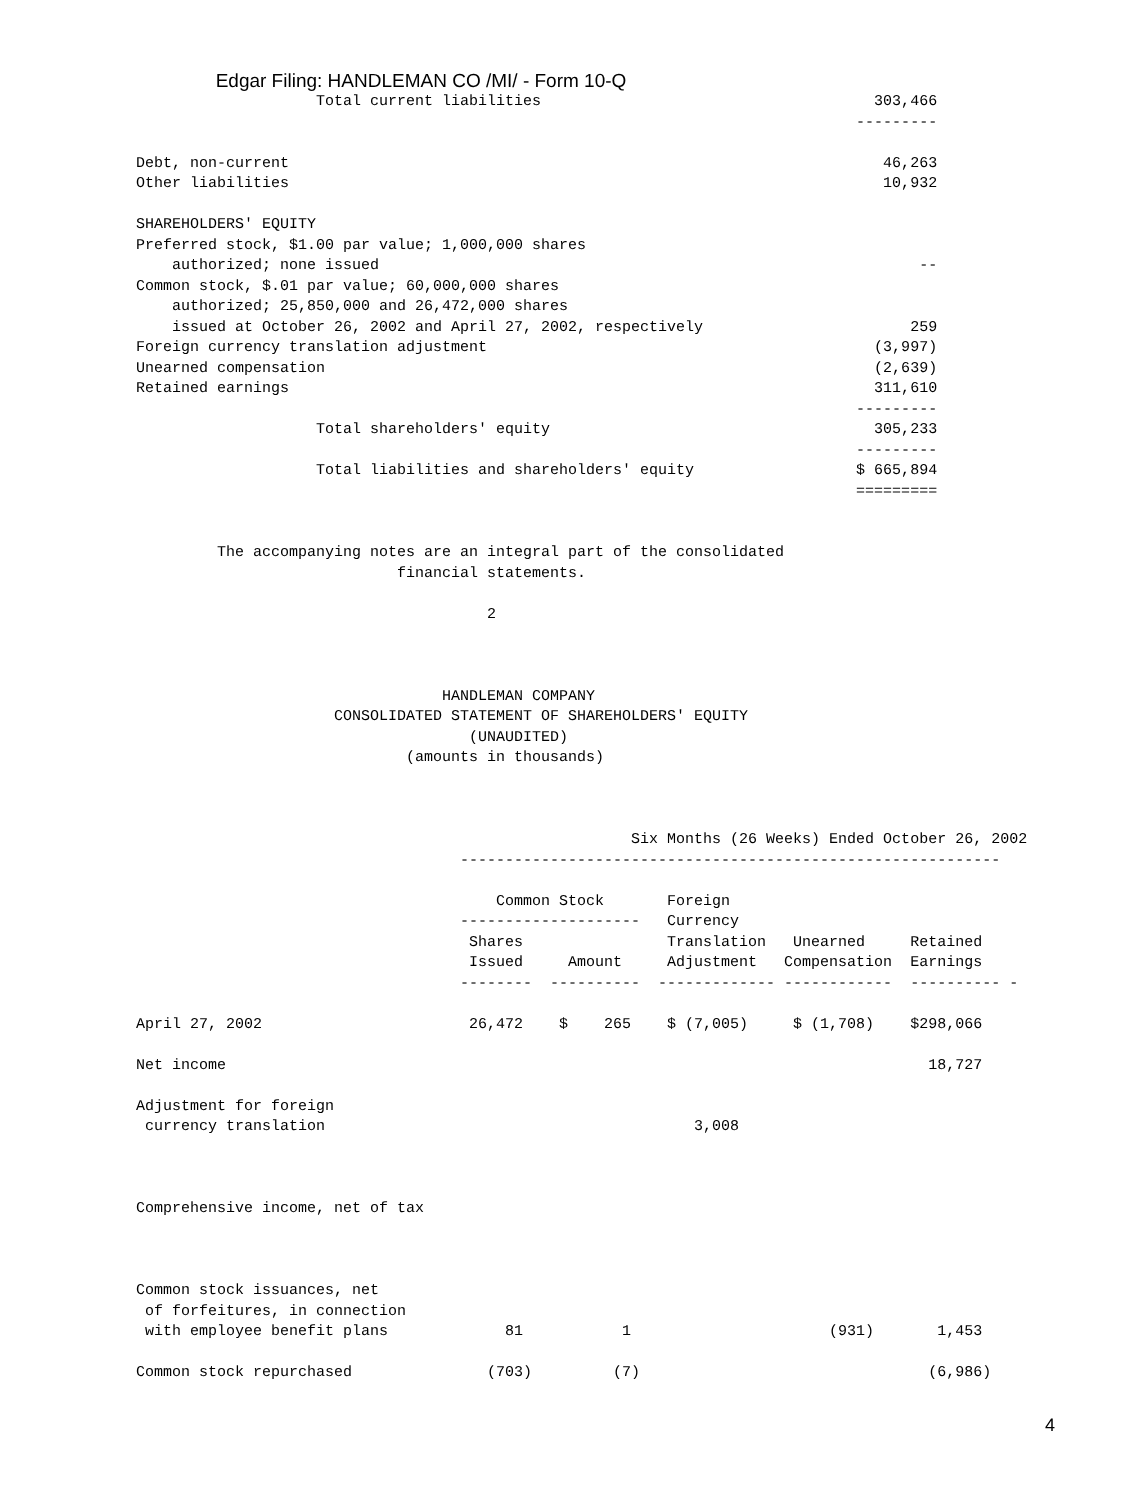Edgar Filing: HANDLEMAN CO /MI/ - Form 10-Q
                    Total current liabilities                                     303,466
                                                                                ---------

Debt, non-current                                                                  46,263
Other liabilities                                                                  10,932

SHAREHOLDERS' EQUITY
Preferred stock, $1.00 par value; 1,000,000 shares
    authorized; none issued                                                            --
Common stock, $.01 par value; 60,000,000 shares
    authorized; 25,850,000 and 26,472,000 shares
    issued at October 26, 2002 and April 27, 2002, respectively                       259
Foreign currency translation adjustment                                           (3,997)
Unearned compensation                                                             (2,639)
Retained earnings                                                                 311,610
                                                                                ---------
                    Total shareholders' equity                                    305,233
                                                                                ---------
                    Total liabilities and shareholders' equity                  $ 665,894
                                                                                =========


         The accompanying notes are an integral part of the consolidated
                             financial statements.

                                       2



                                  HANDLEMAN COMPANY
                      CONSOLIDATED STATEMENT OF SHAREHOLDERS' EQUITY
                                     (UNAUDITED)
                              (amounts in thousands)



                                                       Six Months (26 Weeks) Ended October 26, 2002
                                    ------------------------------------------------------------

                                        Common Stock       Foreign
                                    --------------------   Currency
                                     Shares                Translation   Unearned     Retained
                                     Issued     Amount     Adjustment   Compensation  Earnings
                                    --------  ----------  ------------- ------------  ---------- -

April 27, 2002                       26,472    $    265    $ (7,005)     $ (1,708)    $298,066

Net income                                                                              18,727

Adjustment for foreign
 currency translation                                         3,008



Comprehensive income, net of tax



Common stock issuances, net
 of forfeitures, in connection
 with employee benefit plans             81           1                      (931)       1,453

Common stock repurchased               (703)         (7)                                (6,986)
4